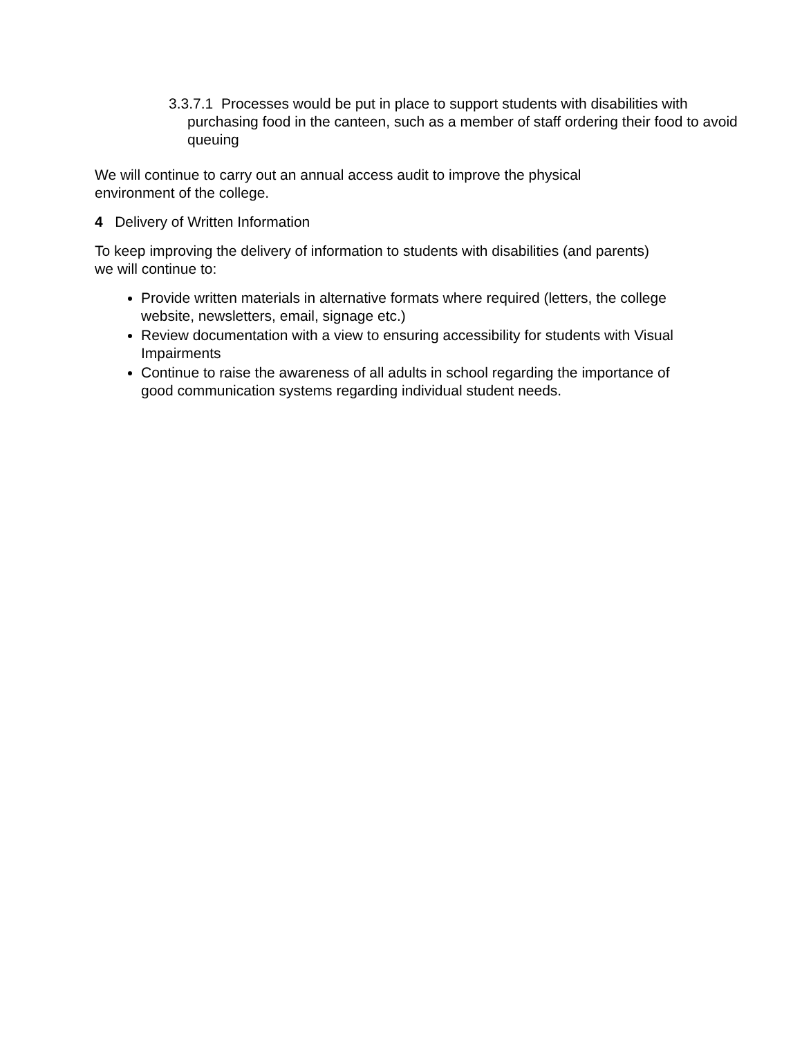3.3.7.1 Processes would be put in place to support students with disabilities with purchasing food in the canteen, such as a member of staff ordering their food to avoid queuing
We will continue to carry out an annual access audit to improve the physical
environment of the college.
4 Delivery of Written Information
To keep improving the delivery of information to students with disabilities (and parents)
we will continue to:
Provide written materials in alternative formats where required (letters, the college website, newsletters, email, signage etc.)
Review documentation with a view to ensuring accessibility for students with Visual Impairments
Continue to raise the awareness of all adults in school regarding the importance of good communication systems regarding individual student needs.